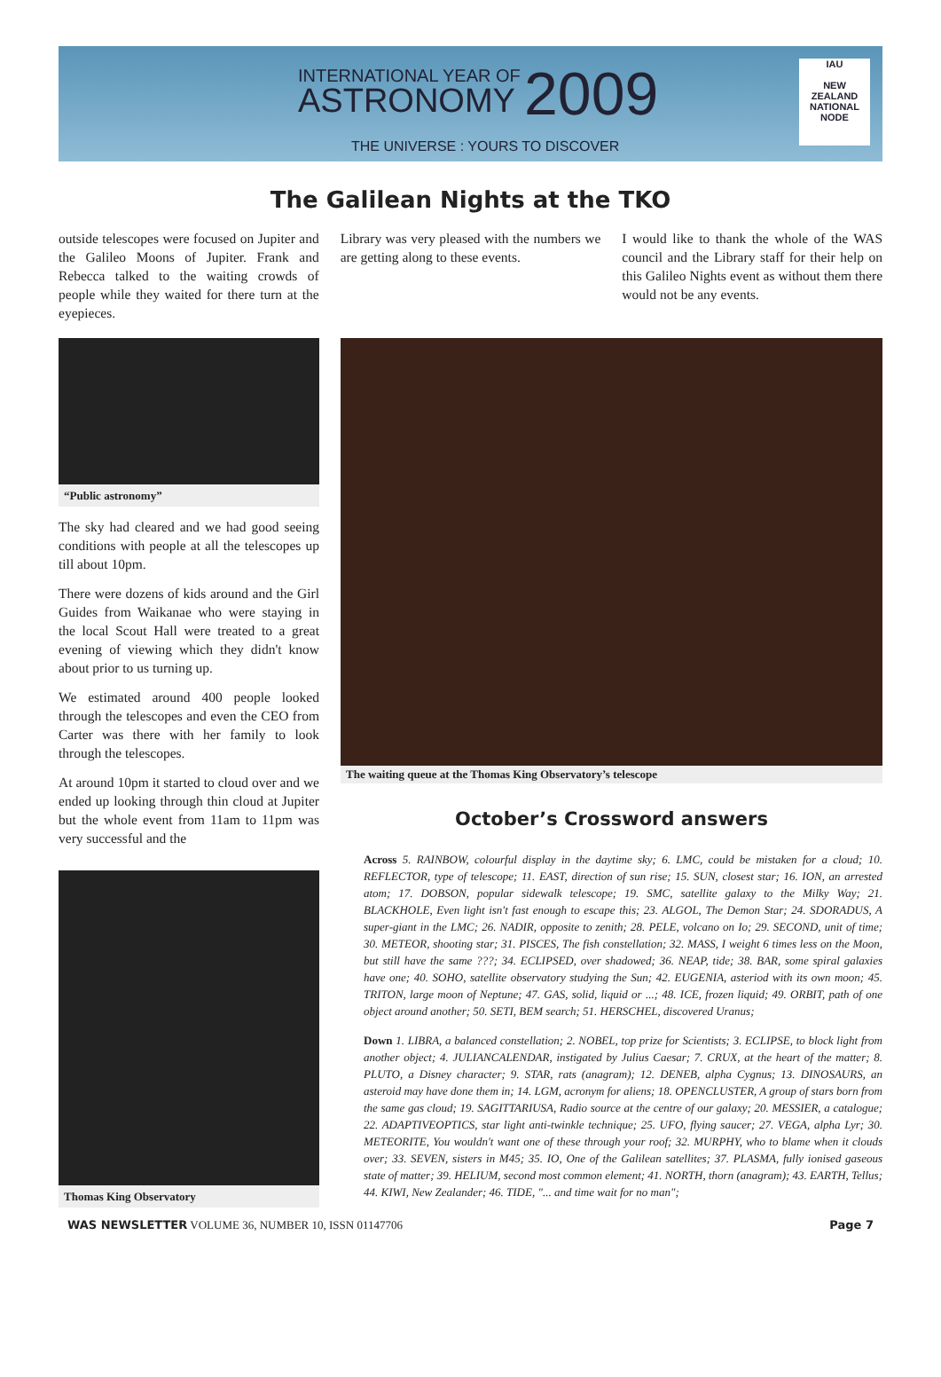INTERNATIONAL YEAR OF
ASTRONOMY 2009
THE UNIVERSE : YOURS TO DISCOVER
IAU
NEW ZEALAND
NATIONAL NODE
The Galilean Nights at the TKO
outside telescopes were focused on Jupiter and the Galileo Moons of Jupiter. Frank and Rebecca talked to the waiting crowds of people while they waited for there turn at the eyepieces.
Library was very pleased with the numbers we are getting along to these events.
I would like to thank the whole of the WAS council and the Library staff for their help on this Galileo Nights event as without them there would not be any events.
“Public astronomy”
The sky had cleared and we had good seeing conditions with people at all the telescopes up till about 10pm.
There were dozens of kids around and the Girl Guides from Waikanae who were staying in the local Scout Hall were treated to a great evening of viewing which they didn't know about prior to us turning up.
We estimated around 400 people looked through the telescopes and even the CEO from Carter was there with her family to look through the telescopes.
At around 10pm it started to cloud over and we ended up looking through thin cloud at Jupiter but the whole event from 11am to 11pm was very successful and the
Thomas King Observatory
The waiting queue at the Thomas King Observatory’s telescope
October’s Crossword answers
Across 5. RAINBOW, colourful display in the daytime sky; 6. LMC, could be mistaken for a cloud; 10. REFLECTOR, type of telescope; 11. EAST, direction of sun rise; 15. SUN, closest star; 16. ION, an arrested atom; 17. DOBSON, popular sidewalk telescope; 19. SMC, satellite galaxy to the Milky Way; 21. BLACKHOLE, Even light isn't fast enough to escape this; 23. ALGOL, The Demon Star; 24. SDORADUS, A super-giant in the LMC; 26. NADIR, opposite to zenith; 28. PELE, volcano on Io; 29. SECOND, unit of time; 30. METEOR, shooting star; 31. PISCES, The fish constellation; 32. MASS, I weight 6 times less on the Moon, but still have the same ???; 34. ECLIPSED, over shadowed; 36. NEAP, tide; 38. BAR, some spiral galaxies have one; 40. SOHO, satellite observatory studying the Sun; 42. EUGENIA, asteriod with its own moon; 45. TRITON, large moon of Neptune; 47. GAS, solid, liquid or ...; 48. ICE, frozen liquid; 49. ORBIT, path of one object around another; 50. SETI, BEM search; 51. HERSCHEL, discovered Uranus;
Down 1. LIBRA, a balanced constellation; 2. NOBEL, top prize for Scientists; 3. ECLIPSE, to block light from another object; 4. JULIANCALENDAR, instigated by Julius Caesar; 7. CRUX, at the heart of the matter; 8. PLUTO, a Disney character; 9. STAR, rats (anagram); 12. DENEB, alpha Cygnus; 13. DINOSAURS, an asteroid may have done them in; 14. LGM, acronym for aliens; 18. OPENCLUSTER, A group of stars born from the same gas cloud; 19. SAGITTARIUSA, Radio source at the centre of our galaxy; 20. MESSIER, a catalogue; 22. ADAPTIVEOPTICS, star light anti-twinkle technique; 25. UFO, flying saucer; 27. VEGA, alpha Lyr; 30. METEORITE, You wouldn't want one of these through your roof; 32. MURPHY, who to blame when it clouds over; 33. SEVEN, sisters in M45; 35. IO, One of the Galilean satellites; 37. PLASMA, fully ionised gaseous state of matter; 39. HELIUM, second most common element; 41. NORTH, thorn (anagram); 43. EARTH, Tellus; 44. KIWI, New Zealander; 46. TIDE, "... and time wait for no man";
WAS NEWSLETTER VOLUME 36, NUMBER 10, ISSN 01147706 Page 7